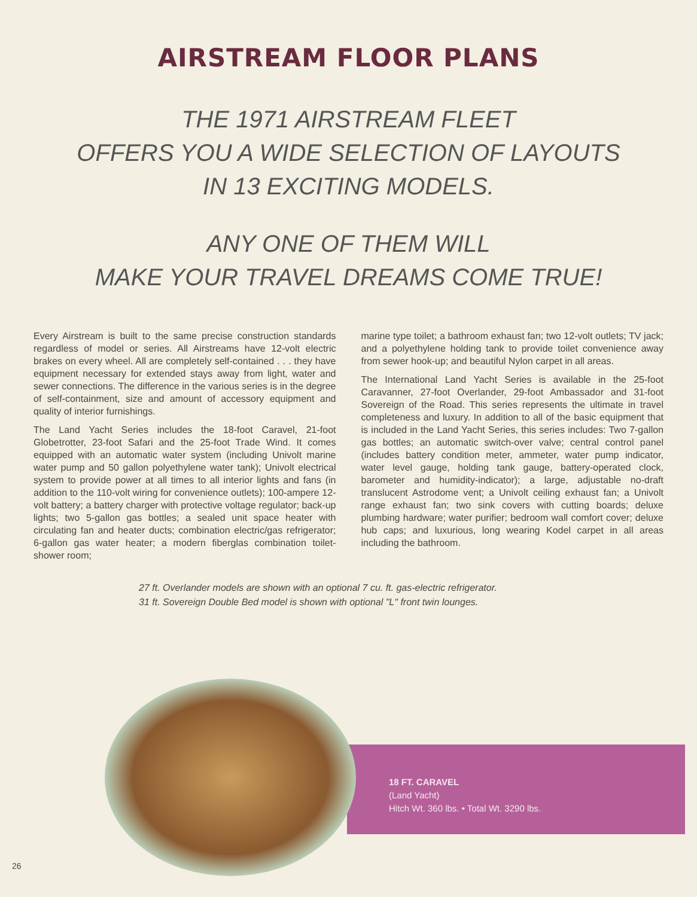AIRSTREAM FLOOR PLANS
THE 1971 AIRSTREAM FLEET
OFFERS YOU A WIDE SELECTION OF LAYOUTS
IN 13 EXCITING MODELS.
ANY ONE OF THEM WILL
MAKE YOUR TRAVEL DREAMS COME TRUE!
Every Airstream is built to the same precise construction standards regardless of model or series. All Airstreams have 12-volt electric brakes on every wheel. All are completely self-contained . . . they have equipment necessary for extended stays away from light, water and sewer connections. The difference in the various series is in the degree of self-containment, size and amount of accessory equipment and quality of interior furnishings.
The Land Yacht Series includes the 18-foot Caravel, 21-foot Globetrotter, 23-foot Safari and the 25-foot Trade Wind. It comes equipped with an automatic water system (including Univolt marine water pump and 50 gallon polyethylene water tank); Univolt electrical system to provide power at all times to all interior lights and fans (in addition to the 110-volt wiring for convenience outlets); 100-ampere 12-volt battery; a battery charger with protective voltage regulator; back-up lights; two 5-gallon gas bottles; a sealed unit space heater with circulating fan and heater ducts; combination electric/gas refrigerator; 6-gallon gas water heater; a modern fiberglas combination toilet-shower room;
marine type toilet; a bathroom exhaust fan; two 12-volt outlets; TV jack; and a polyethylene holding tank to provide toilet convenience away from sewer hook-up; and beautiful Nylon carpet in all areas.
The International Land Yacht Series is available in the 25-foot Caravanner, 27-foot Overlander, 29-foot Ambassador and 31-foot Sovereign of the Road. This series represents the ultimate in travel completeness and luxury. In addition to all of the basic equipment that is included in the Land Yacht Series, this series includes: Two 7-gallon gas bottles; an automatic switch-over valve; central control panel (includes battery condition meter, ammeter, water pump indicator, water level gauge, holding tank gauge, battery-operated clock, barometer and humidity-indicator); a large, adjustable no-draft translucent Astrodome vent; a Univolt ceiling exhaust fan; a Univolt range exhaust fan; two sink covers with cutting boards; deluxe plumbing hardware; water purifier; bedroom wall comfort cover; deluxe hub caps; and luxurious, long wearing Kodel carpet in all areas including the bathroom.
27 ft. Overlander models are shown with an optional 7 cu. ft. gas-electric refrigerator.
31 ft. Sovereign Double Bed model is shown with optional "L" front twin lounges.
18 FT. CARAVEL
(Land Yacht)
Hitch Wt. 360 lbs. • Total Wt. 3290 lbs.
26